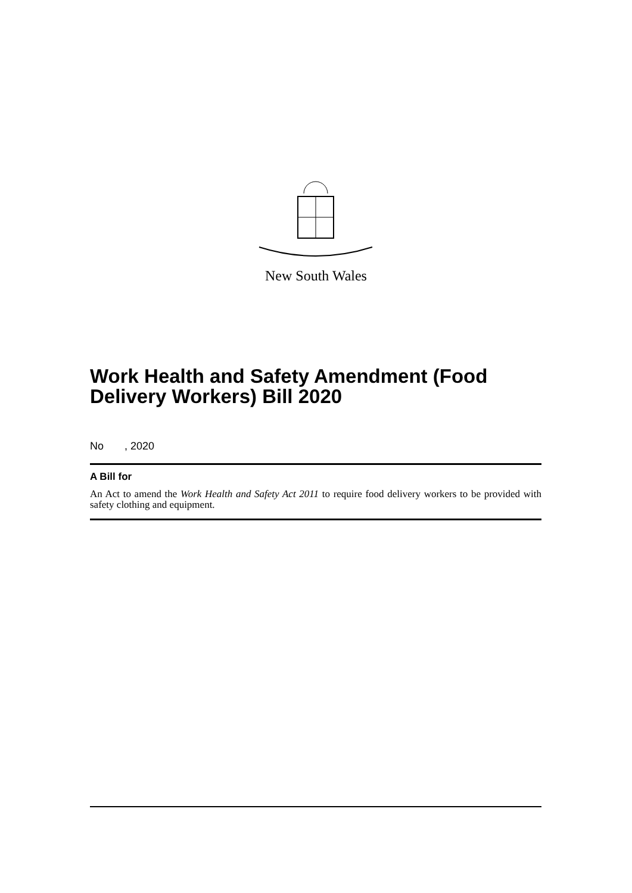New South Wales
Work Health and Safety Amendment (Food Delivery Workers) Bill 2020
No , 2020
A Bill for
An Act to amend the Work Health and Safety Act 2011 to require food delivery workers to be provided with safety clothing and equipment.